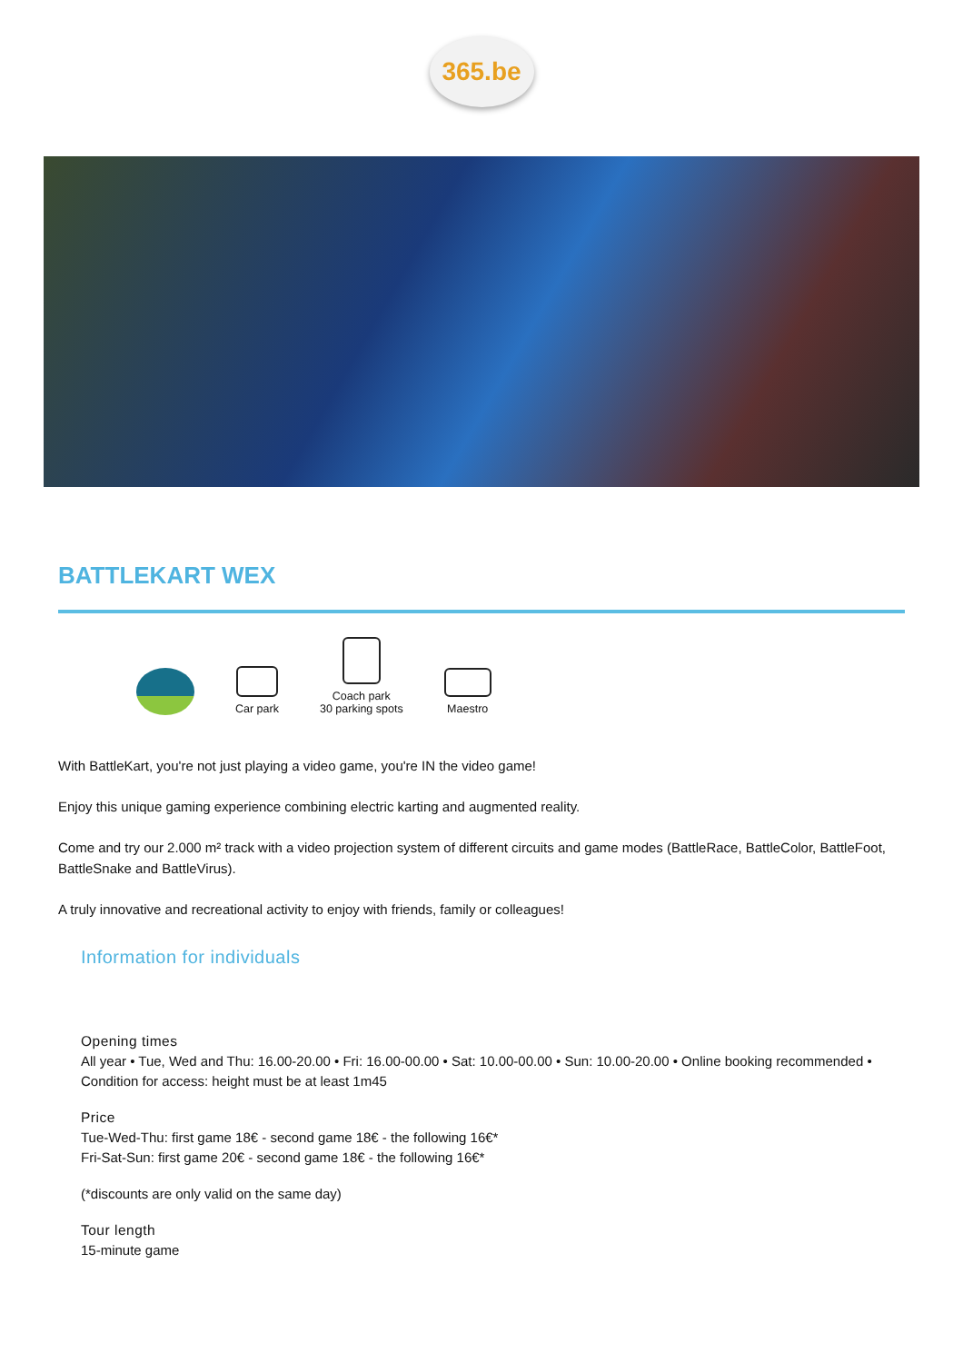365.be
BATTLEKART WEX
Car park
Coach park
30 parking spots
Maestro
With BattleKart, you're not just playing a video game, you're IN the video game!
Enjoy this unique gaming experience combining electric karting and augmented reality.
Come and try our 2.000 m² track with a video projection system of different circuits and game modes (BattleRace, BattleColor, BattleFoot, BattleSnake and BattleVirus).
A truly innovative and recreational activity to enjoy with friends, family or colleagues!
Information for individuals
Opening times
All year • Tue, Wed and Thu: 16.00-20.00 • Fri: 16.00-00.00 • Sat: 10.00-00.00 • Sun: 10.00-20.00 • Online booking recommended • Condition for access: height must be at least 1m45
Price
Tue-Wed-Thu: first game 18€ - second game 18€ - the following 16€*
Fri-Sat-Sun: first game 20€ - second game 18€ - the following 16€*
(*discounts are only valid on the same day)
Tour length
15-minute game